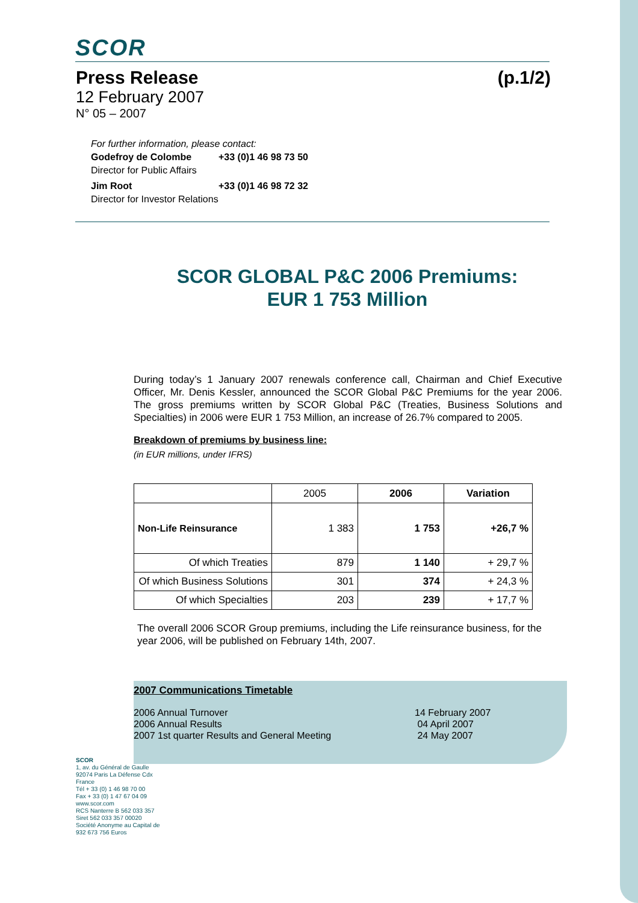SCOR
Press Release (p.1/2)
12 February 2007
N° 05 – 2007
For further information, please contact:
Godefroy de Colombe +33 (0)1 46 98 73 50
Director for Public Affairs
Jim Root +33 (0)1 46 98 72 32
Director for Investor Relations
SCOR GLOBAL P&C 2006 Premiums:
EUR 1 753 Million
During today’s 1 January 2007 renewals conference call, Chairman and Chief Executive Officer, Mr. Denis Kessler, announced the SCOR Global P&C Premiums for the year 2006. The gross premiums written by SCOR Global P&C (Treaties, Business Solutions and Specialties) in 2006 were EUR 1 753 Million, an increase of 26.7% compared to 2005.
Breakdown of premiums by business line:
(in EUR millions, under IFRS)
| | 2005 | 2006 | Variation |
| --- | --- | --- | --- |
| Non-Life Reinsurance | 1 383 | 1 753 | +26,7 % |
| Of which Treaties | 879 | 1 140 | + 29,7 % |
| Of which Business Solutions | 301 | 374 | + 24,3 % |
| Of which Specialties | 203 | 239 | + 17,7 % |
The overall 2006 SCOR Group premiums, including the Life reinsurance business, for the year 2006, will be published on February 14th, 2007.
2007 Communications Timetable
2006 Annual Turnover
2006 Annual Results
2007 1st quarter Results and General Meeting
14 February 2007
04 April 2007
24 May 2007
SCOR
1, av. du Général de Gaulle 92074 Paris La Défense Cdx France
Tél + 33 (0) 1 46 98 70 00
Fax + 33 (0) 1 47 67 04 09
www.scor.com
RCS Nanterre B 562 033 357
Siret 562 033 357 00020
Société Anonyme au Capital de 932 673 756 Euros